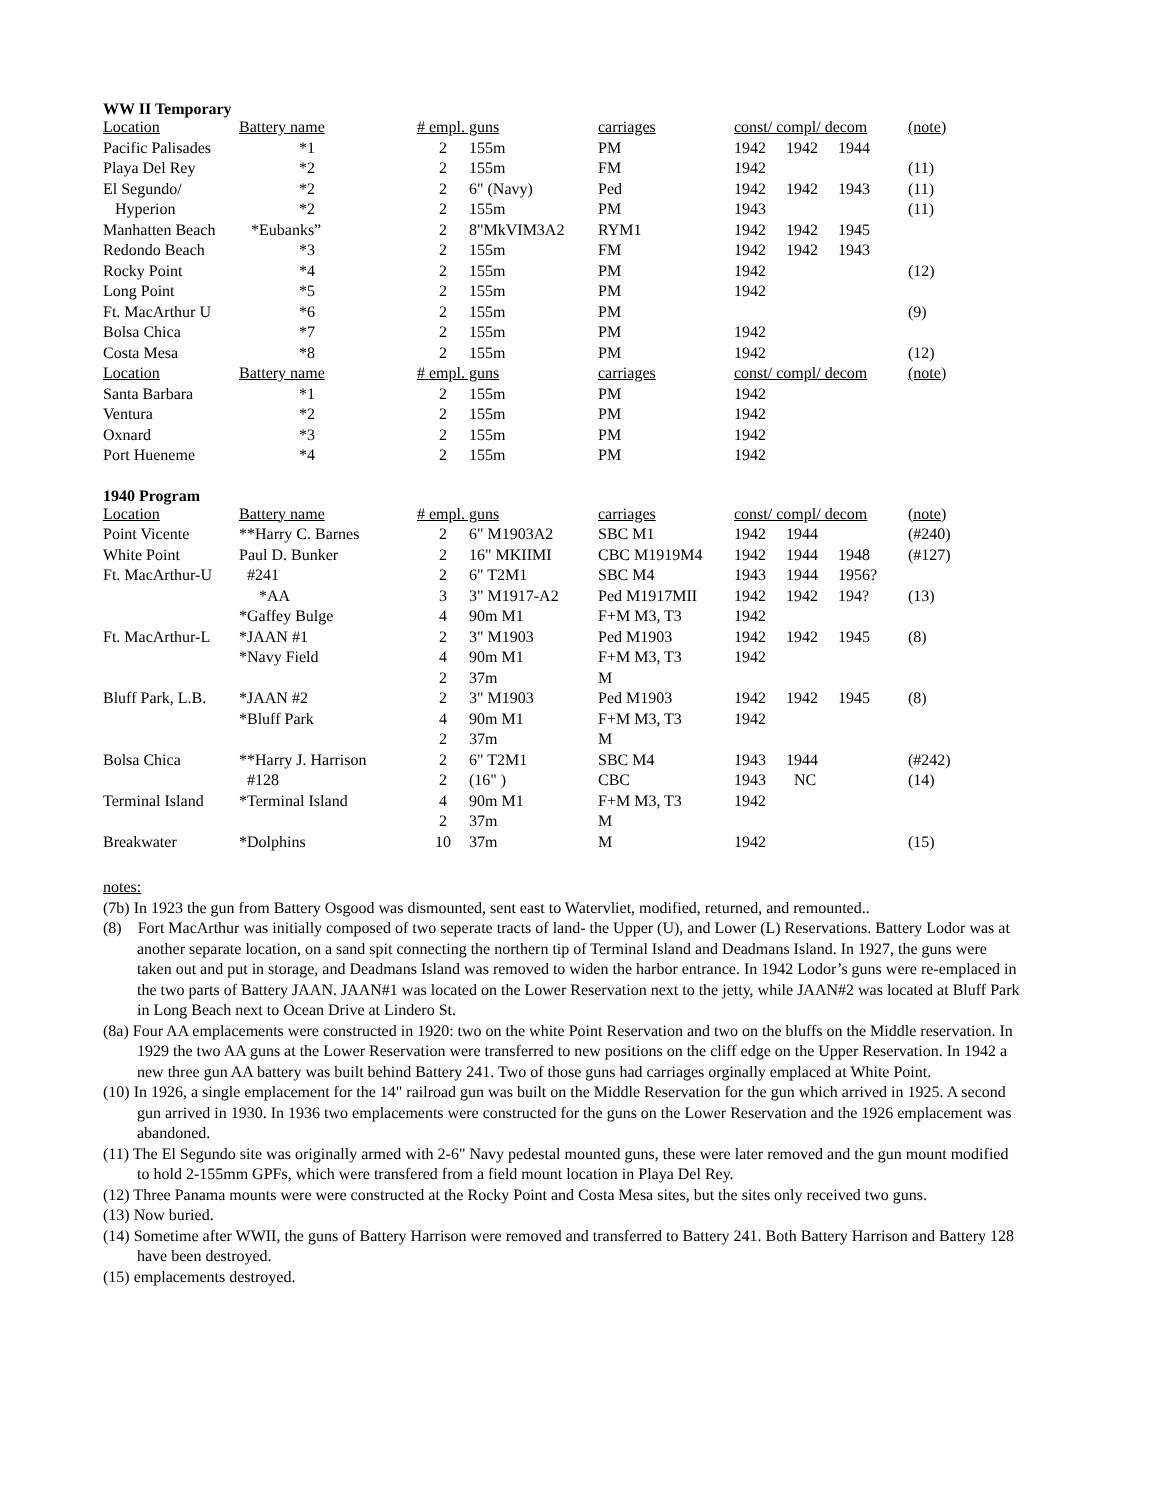WW II Temporary
| Location | Battery name | # empl. guns | | carriages | const/ compl/ decom | | | (note) |
| --- | --- | --- | --- | --- | --- | --- | --- | --- |
| Pacific Palisades | *1 | 2 | 155m | PM | 1942 | 1942 | 1944 | |
| Playa Del Rey | *2 | 2 | 155m | FM | 1942 | | | (11) |
| El Segundo/ | *2 | 2 | 6" (Navy) | Ped | 1942 | 1942 | 1943 | (11) |
| Hyperion | *2 | 2 | 155m | PM | 1943 | | | (11) |
| Manhatten Beach | *Eubanks” | 2 | 8"MkVIM3A2 | RYM1 | 1942 | 1942 | 1945 | |
| Redondo Beach | *3 | 2 | 155m | FM | 1942 | 1942 | 1943 | |
| Rocky Point | *4 | 2 | 155m | PM | 1942 | | | (12) |
| Long Point | *5 | 2 | 155m | PM | 1942 | | | |
| Ft. MacArthur U | *6 | 2 | 155m | PM | | | | (9) |
| Bolsa Chica | *7 | 2 | 155m | PM | 1942 | | | |
| Costa Mesa | *8 | 2 | 155m | PM | 1942 | | | (12) |
| Location | Battery name | # empl. guns | | carriages | const/ compl/ decom | | | (note) |
| Santa Barbara | *1 | 2 | 155m | PM | 1942 | | | |
| Ventura | *2 | 2 | 155m | PM | 1942 | | | |
| Oxnard | *3 | 2 | 155m | PM | 1942 | | | |
| Port Hueneme | *4 | 2 | 155m | PM | 1942 | | | |
1940 Program
| Location | Battery name | # empl. guns | | carriages | const/ compl/ decom | | | (note) |
| --- | --- | --- | --- | --- | --- | --- | --- | --- |
| Point Vicente | **Harry C. Barnes | 2 | 6" M1903A2 | SBC M1 | 1942 | 1944 | | (#240) |
| White Point | Paul D. Bunker | 2 | 16" MKIIMI | CBC M1919M4 | 1942 | 1944 | 1948 | (#127) |
| Ft. MacArthur-U | #241 | 2 | 6" T2M1 | SBC M4 | 1943 | 1944 | 1956? | |
| | *AA | 3 | 3" M1917-A2 | Ped M1917MII | 1942 | 1942 | 194? | (13) |
| | *Gaffey Bulge | 4 | 90m M1 | F+M M3, T3 | 1942 | | | |
| Ft. MacArthur-L | *JAAN #1 | 2 | 3" M1903 | Ped M1903 | 1942 | 1942 | 1945 | (8) |
| | *Navy Field | 4 | 90m M1 | F+M M3, T3 | 1942 | | | |
| | | 2 | 37m | M | | | | |
| Bluff Park, L.B. | *JAAN #2 | 2 | 3" M1903 | Ped M1903 | 1942 | 1942 | 1945 | (8) |
| | *Bluff Park | 4 | 90m M1 | F+M M3, T3 | 1942 | | | |
| | | 2 | 37m | M | | | | |
| Bolsa Chica | **Harry J. Harrison | 2 | 6" T2M1 | SBC M4 | 1943 | 1944 | | (#242) |
| | #128 | 2 | (16" ) | CBC | 1943 | NC | | (14) |
| Terminal Island | *Terminal Island | 4 | 90m M1 | F+M M3, T3 | 1942 | | | |
| | | 2 | 37m | M | | | | |
| Breakwater | *Dolphins | 10 | 37m | M | 1942 | | | (15) |
notes:
(7b) In 1923 the gun from Battery Osgood was dismounted, sent east to Watervliet, modified, returned, and remounted..
(8) Fort MacArthur was initially composed of two seperate tracts of land- the Upper (U), and Lower (L) Reservations. Battery Lodor was at another separate location, on a sand spit connecting the northern tip of Terminal Island and Deadmans Island. In 1927, the guns were taken out and put in storage, and Deadmans Island was removed to widen the harbor entrance. In 1942 Lodor’s guns were re-emplaced in the two parts of Battery JAAN. JAAN#1 was located on the Lower Reservation next to the jetty, while JAAN#2 was located at Bluff Park in Long Beach next to Ocean Drive at Lindero St.
(8a) Four AA emplacements were constructed in 1920: two on the white Point Reservation and two on the bluffs on the Middle reservation. In 1929 the two AA guns at the Lower Reservation were transferred to new positions on the cliff edge on the Upper Reservation. In 1942 a new three gun AA battery was built behind Battery 241. Two of those guns had carriages orginally emplaced at White Point.
(10) In 1926, a single emplacement for the 14" railroad gun was built on the Middle Reservation for the gun which arrived in 1925. A second gun arrived in 1930. In 1936 two emplacements were constructed for the guns on the Lower Reservation and the 1926 emplacement was abandoned.
(11) The El Segundo site was originally armed with 2-6" Navy pedestal mounted guns, these were later removed and the gun mount modified to hold 2-155mm GPFs, which were transfered from a field mount location in Playa Del Rey.
(12) Three Panama mounts were were constructed at the Rocky Point and Costa Mesa sites, but the sites only received two guns.
(13) Now buried.
(14) Sometime after WWII, the guns of Battery Harrison were removed and transferred to Battery 241. Both Battery Harrison and Battery 128 have been destroyed.
(15) emplacements destroyed.